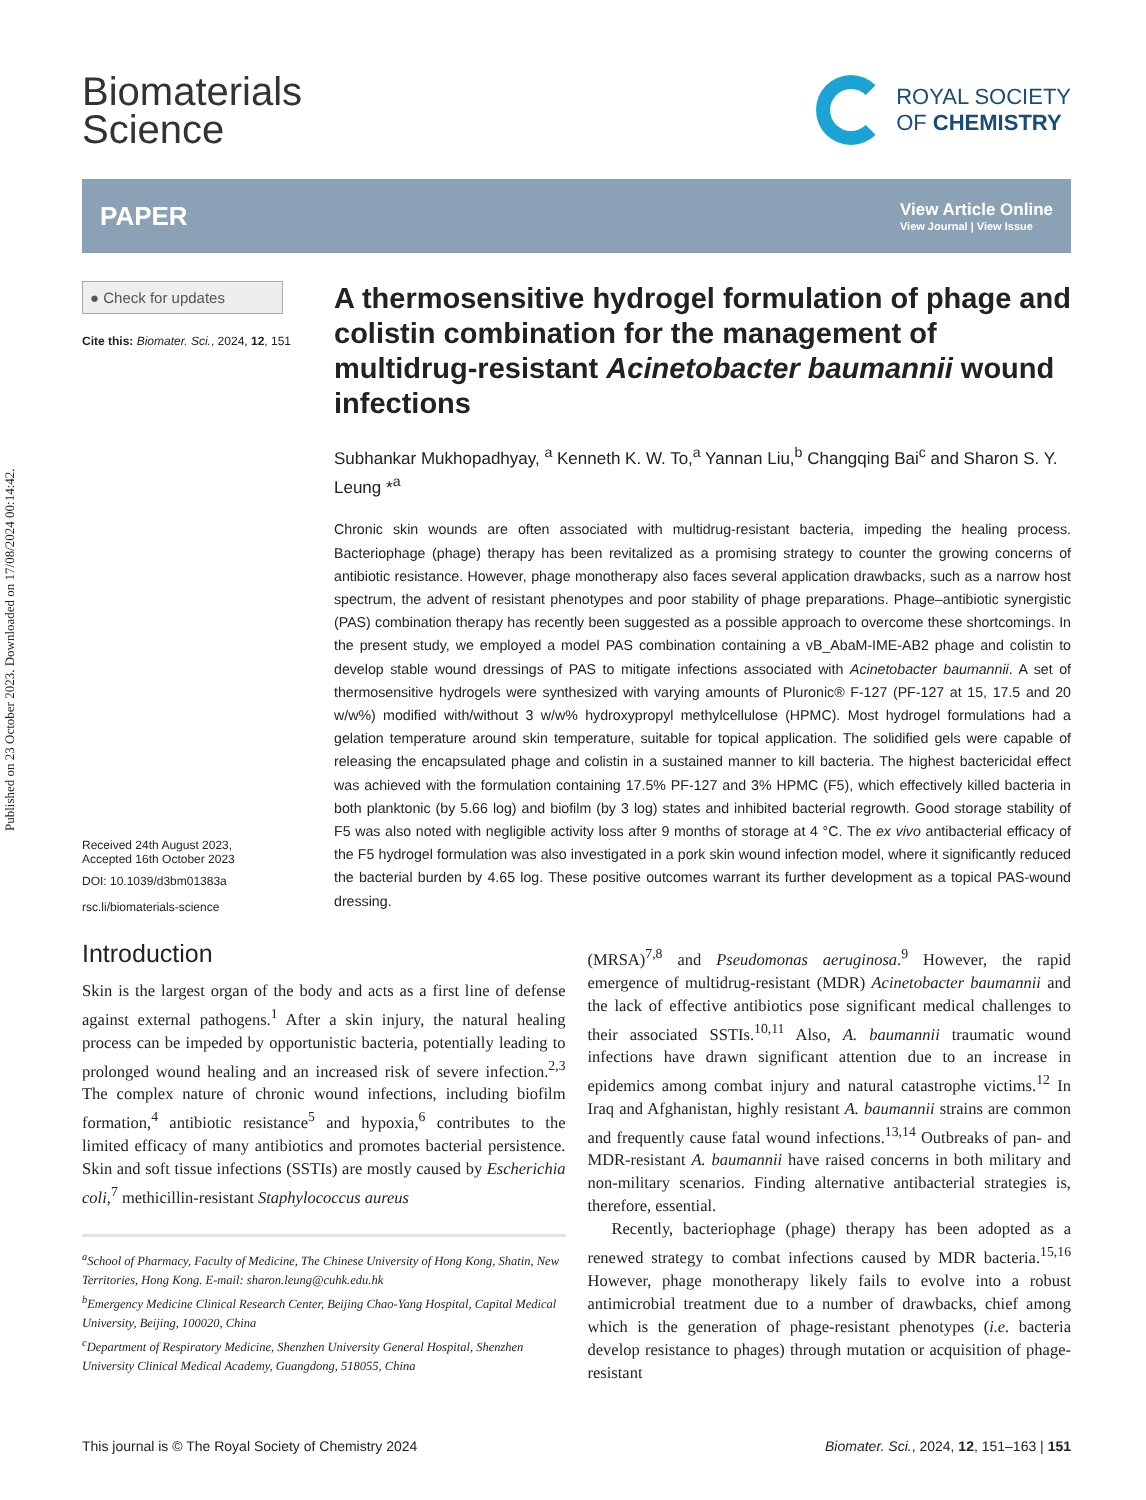Published on 23 October 2023. Downloaded on 17/08/2024 00:14:42.
Biomaterials
Science
ROYAL SOCIETY
OF CHEMISTRY
PAPER View Article Online
View Journal | View Issue
● Check for updates
Cite this: Biomater. Sci., 2024, 12, 151
Received 24th August 2023,
Accepted 16th October 2023
DOI: 10.1039/d3bm01383a
rsc.li/biomaterials-science
A thermosensitive hydrogel formulation of phage and colistin combination for the management of multidrug-resistant Acinetobacter baumannii wound infections
Subhankar Mukhopadhyay, <sup>a</sup> Kenneth K. W. To,<sup>a</sup> Yannan Liu,<sup>b</sup> Changqing Bai<sup>c</sup> and Sharon S. Y. Leung *<sup>a</sup>
Chronic skin wounds are often associated with multidrug-resistant bacteria, impeding the healing process. Bacteriophage (phage) therapy has been revitalized as a promising strategy to counter the growing concerns of antibiotic resistance. However, phage monotherapy also faces several application drawbacks, such as a narrow host spectrum, the advent of resistant phenotypes and poor stability of phage preparations. Phage–antibiotic synergistic (PAS) combination therapy has recently been suggested as a possible approach to overcome these shortcomings. In the present study, we employed a model PAS combination containing a vB_AbaM-IME-AB2 phage and colistin to develop stable wound dressings of PAS to mitigate infections associated with Acinetobacter baumannii. A set of thermosensitive hydrogels were synthesized with varying amounts of Pluronic® F-127 (PF-127 at 15, 17.5 and 20 w/w%) modified with/without 3 w/w% hydroxypropyl methylcellulose (HPMC). Most hydrogel formulations had a gelation temperature around skin temperature, suitable for topical application. The solidified gels were capable of releasing the encapsulated phage and colistin in a sustained manner to kill bacteria. The highest bactericidal effect was achieved with the formulation containing 17.5% PF-127 and 3% HPMC (F5), which effectively killed bacteria in both planktonic (by 5.66 log) and biofilm (by 3 log) states and inhibited bacterial regrowth. Good storage stability of F5 was also noted with negligible activity loss after 9 months of storage at 4 °C. The ex vivo antibacterial efficacy of the F5 hydrogel formulation was also investigated in a pork skin wound infection model, where it significantly reduced the bacterial burden by 4.65 log. These positive outcomes warrant its further development as a topical PAS-wound dressing.
Introduction
Skin is the largest organ of the body and acts as a first line of defense against external pathogens.<sup>1</sup> After a skin injury, the natural healing process can be impeded by opportunistic bacteria, potentially leading to prolonged wound healing and an increased risk of severe infection.<sup>2,3</sup> The complex nature of chronic wound infections, including biofilm formation,<sup>4</sup> antibiotic resistance<sup>5</sup> and hypoxia,<sup>6</sup> contributes to the limited efficacy of many antibiotics and promotes bacterial persistence. Skin and soft tissue infections (SSTIs) are mostly caused by Escherichia coli,<sup>7</sup> methicillin-resistant Staphylococcus aureus
<sup>a</sup> School of Pharmacy, Faculty of Medicine, The Chinese University of Hong Kong, Shatin, New Territories, Hong Kong. E-mail: sharon.leung@cuhk.edu.hk
<sup>b</sup> Emergency Medicine Clinical Research Center, Beijing Chao-Yang Hospital, Capital Medical University, Beijing, 100020, China
<sup>c</sup> Department of Respiratory Medicine, Shenzhen University General Hospital, Shenzhen University Clinical Medical Academy, Guangdong, 518055, China
(MRSA)<sup>7,8</sup> and Pseudomonas aeruginosa.<sup>9</sup> However, the rapid emergence of multidrug-resistant (MDR) Acinetobacter baumannii and the lack of effective antibiotics pose significant medical challenges to their associated SSTIs.<sup>10,11</sup> Also, A. baumannii traumatic wound infections have drawn significant attention due to an increase in epidemics among combat injury and natural catastrophe victims.<sup>12</sup> In Iraq and Afghanistan, highly resistant A. baumannii strains are common and frequently cause fatal wound infections.<sup>13,14</sup> Outbreaks of pan- and MDR-resistant A. baumannii have raised concerns in both military and non-military scenarios. Finding alternative antibacterial strategies is, therefore, essential.
Recently, bacteriophage (phage) therapy has been adopted as a renewed strategy to combat infections caused by MDR bacteria.<sup>15,16</sup> However, phage monotherapy likely fails to evolve into a robust antimicrobial treatment due to a number of drawbacks, chief among which is the generation of phage-resistant phenotypes (i.e. bacteria develop resistance to phages) through mutation or acquisition of phage-resistant
This journal is © The Royal Society of Chemistry 2024 Biomater. Sci., 2024, 12, 151–163 | 151